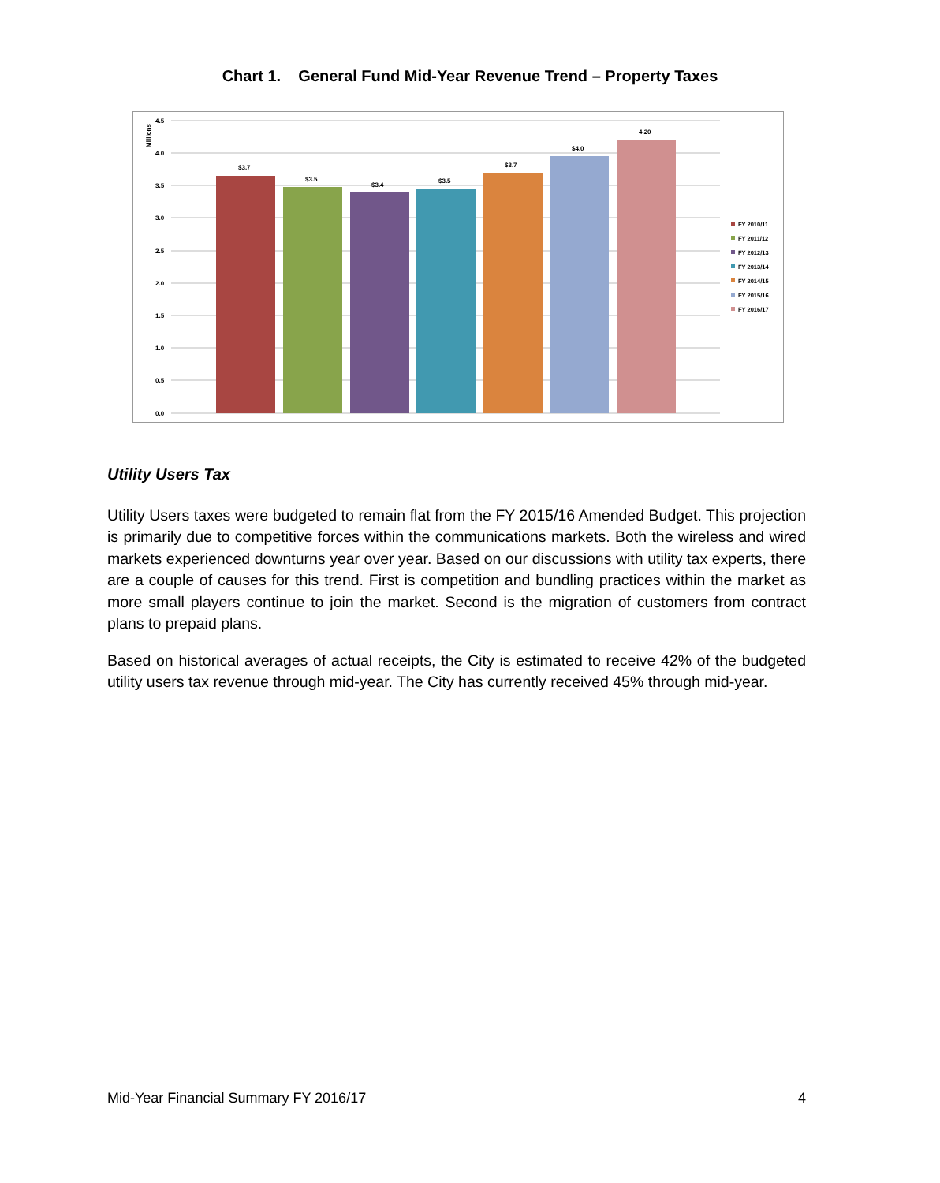Chart 1. General Fund Mid-Year Revenue Trend – Property Taxes
Millions
4.5
4.0
3.5
3.0
2.5
2.0
1.5
1.0
0.5
0.0
$3.7
$3.5
$3.4
$3.5
$3.7
$4.0
4.20
FY 2010/11
FY 2011/12
FY 2012/13
FY 2013/14
FY 2014/15
FY 2015/16
FY 2016/17
Utility Users Tax
Utility Users taxes were budgeted to remain flat from the FY 2015/16 Amended Budget. This projection is primarily due to competitive forces within the communications markets. Both the wireless and wired markets experienced downturns year over year. Based on our discussions with utility tax experts, there are a couple of causes for this trend. First is competition and bundling practices within the market as more small players continue to join the market. Second is the migration of customers from contract plans to prepaid plans.
Based on historical averages of actual receipts, the City is estimated to receive 42% of the budgeted utility users tax revenue through mid-year. The City has currently received 45% through mid-year.
Mid-Year Financial Summary FY 2016/17 4